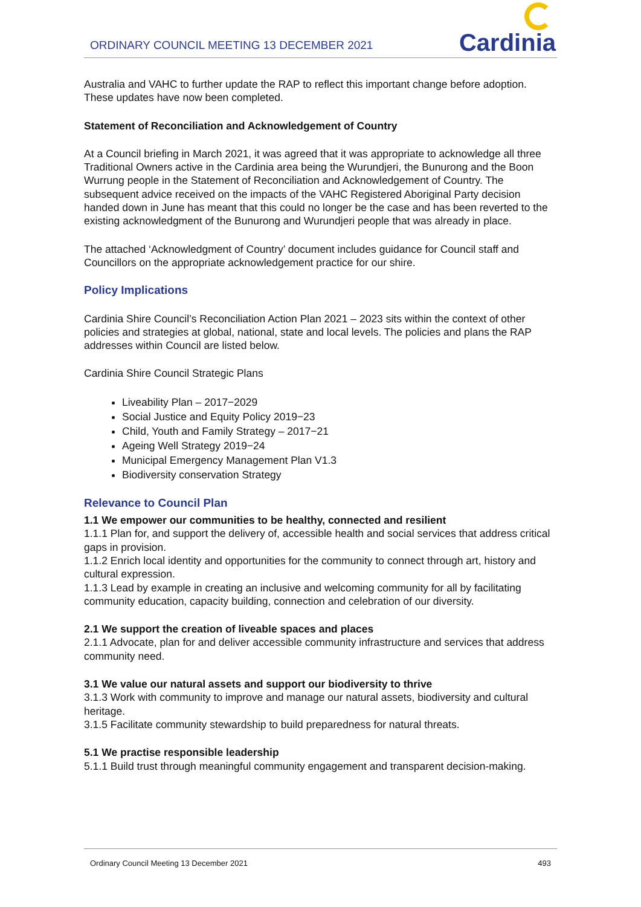ORDINARY COUNCIL MEETING 13 DECEMBER 2021
Cardinia
Australia and VAHC to further update the RAP to reflect this important change before adoption. These updates have now been completed.
Statement of Reconciliation and Acknowledgement of Country
At a Council briefing in March 2021, it was agreed that it was appropriate to acknowledge all three Traditional Owners active in the Cardinia area being the Wurundjeri, the Bunurong and the Boon Wurrung people in the Statement of Reconciliation and Acknowledgement of Country. The subsequent advice received on the impacts of the VAHC Registered Aboriginal Party decision handed down in June has meant that this could no longer be the case and has been reverted to the existing acknowledgment of the Bunurong and Wurundjeri people that was already in place.
The attached ‘Acknowledgment of Country’ document includes guidance for Council staff and Councillors on the appropriate acknowledgement practice for our shire.
Policy Implications
Cardinia Shire Council’s Reconciliation Action Plan 2021 – 2023 sits within the context of other policies and strategies at global, national, state and local levels. The policies and plans the RAP addresses within Council are listed below.
Cardinia Shire Council Strategic Plans
Liveability Plan – 2017−2029
Social Justice and Equity Policy 2019−23
Child, Youth and Family Strategy – 2017−21
Ageing Well Strategy 2019−24
Municipal Emergency Management Plan V1.3
Biodiversity conservation Strategy
Relevance to Council Plan
1.1 We empower our communities to be healthy, connected and resilient
1.1.1 Plan for, and support the delivery of, accessible health and social services that address critical gaps in provision.
1.1.2 Enrich local identity and opportunities for the community to connect through art, history and cultural expression.
1.1.3 Lead by example in creating an inclusive and welcoming community for all by facilitating community education, capacity building, connection and celebration of our diversity.
2.1 We support the creation of liveable spaces and places
2.1.1 Advocate, plan for and deliver accessible community infrastructure and services that address community need.
3.1 We value our natural assets and support our biodiversity to thrive
3.1.3 Work with community to improve and manage our natural assets, biodiversity and cultural heritage.
3.1.5 Facilitate community stewardship to build preparedness for natural threats.
5.1 We practise responsible leadership
5.1.1 Build trust through meaningful community engagement and transparent decision-making.
Ordinary Council Meeting 13 December 2021 493